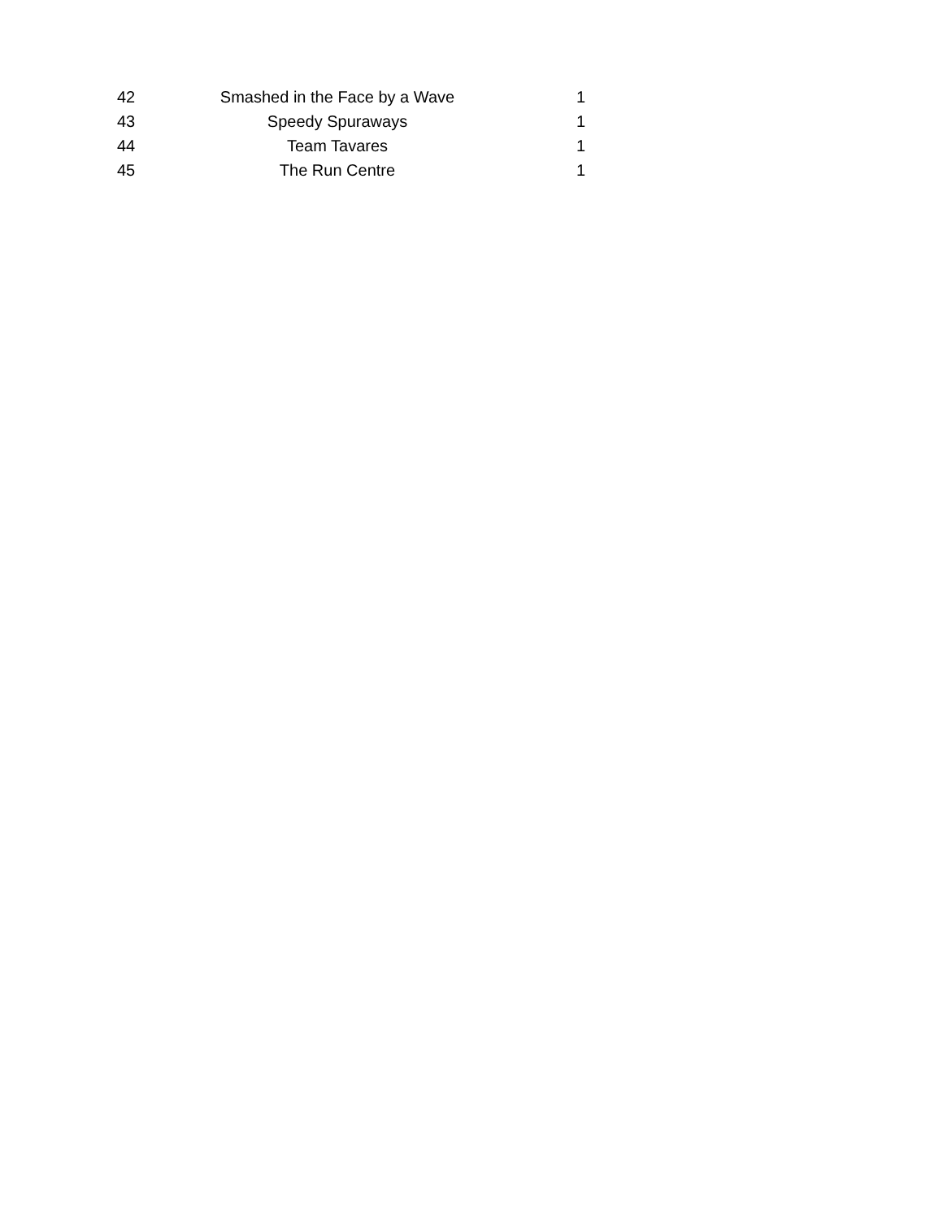| 42 | Smashed in the Face by a Wave | 1 |
| 43 | Speedy Spuraways | 1 |
| 44 | Team Tavares | 1 |
| 45 | The Run Centre | 1 |